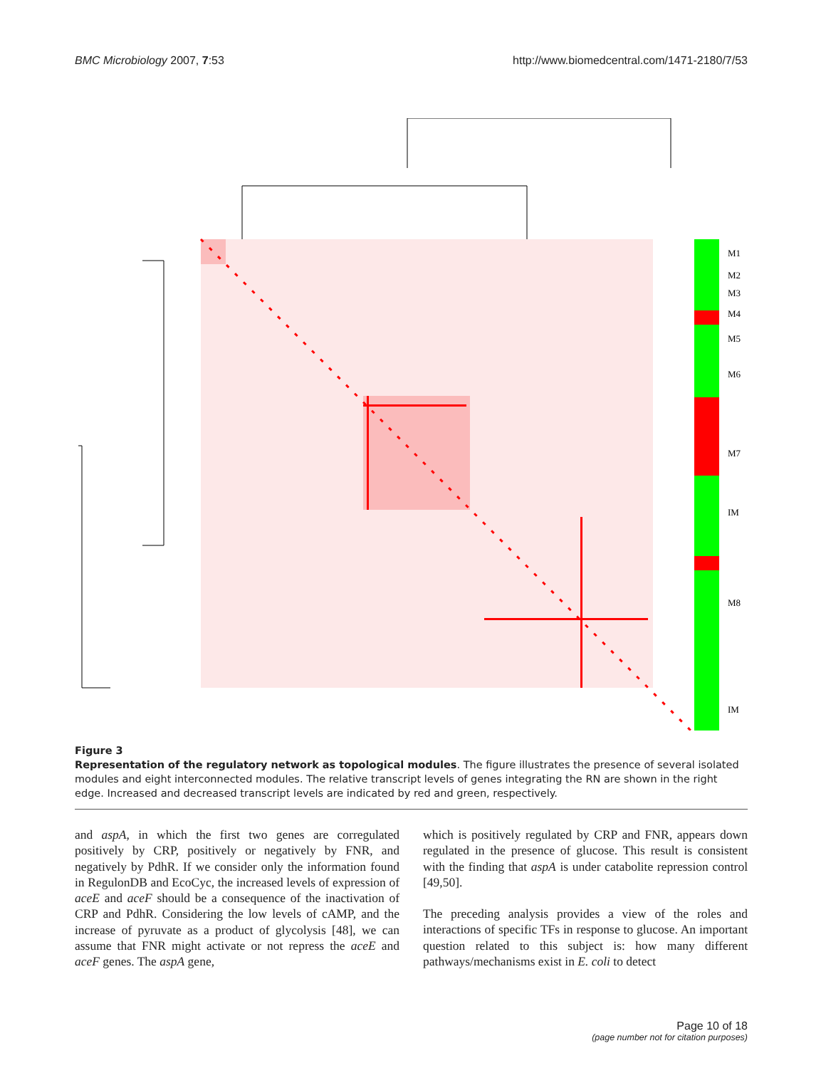BMC Microbiology 2007, 7:53 http://www.biomedcentral.com/1471-2180/7/53
M1
M2
M3
M4
M5
M6
M7
IM
M8
IM
Figure 3
Representation of the regulatory network as topological modules. The figure illustrates the presence of several isolated modules and eight interconnected modules. The relative transcript levels of genes integrating the RN are shown in the right edge. Increased and decreased transcript levels are indicated by red and green, respectively.
and aspA, in which the first two genes are corregulated positively by CRP, positively or negatively by FNR, and negatively by PdhR. If we consider only the information found in RegulonDB and EcoCyc, the increased levels of expression of aceE and aceF should be a consequence of the inactivation of CRP and PdhR. Considering the low levels of cAMP, and the increase of pyruvate as a product of glycolysis [48], we can assume that FNR might activate or not repress the aceE and aceF genes. The aspA gene,
which is positively regulated by CRP and FNR, appears down regulated in the presence of glucose. This result is consistent with the finding that aspA is under catabolite repression control [49,50].
The preceding analysis provides a view of the roles and interactions of specific TFs in response to glucose. An important question related to this subject is: how many different pathways/mechanisms exist in E. coli to detect
Page 10 of 18
(page number not for citation purposes)